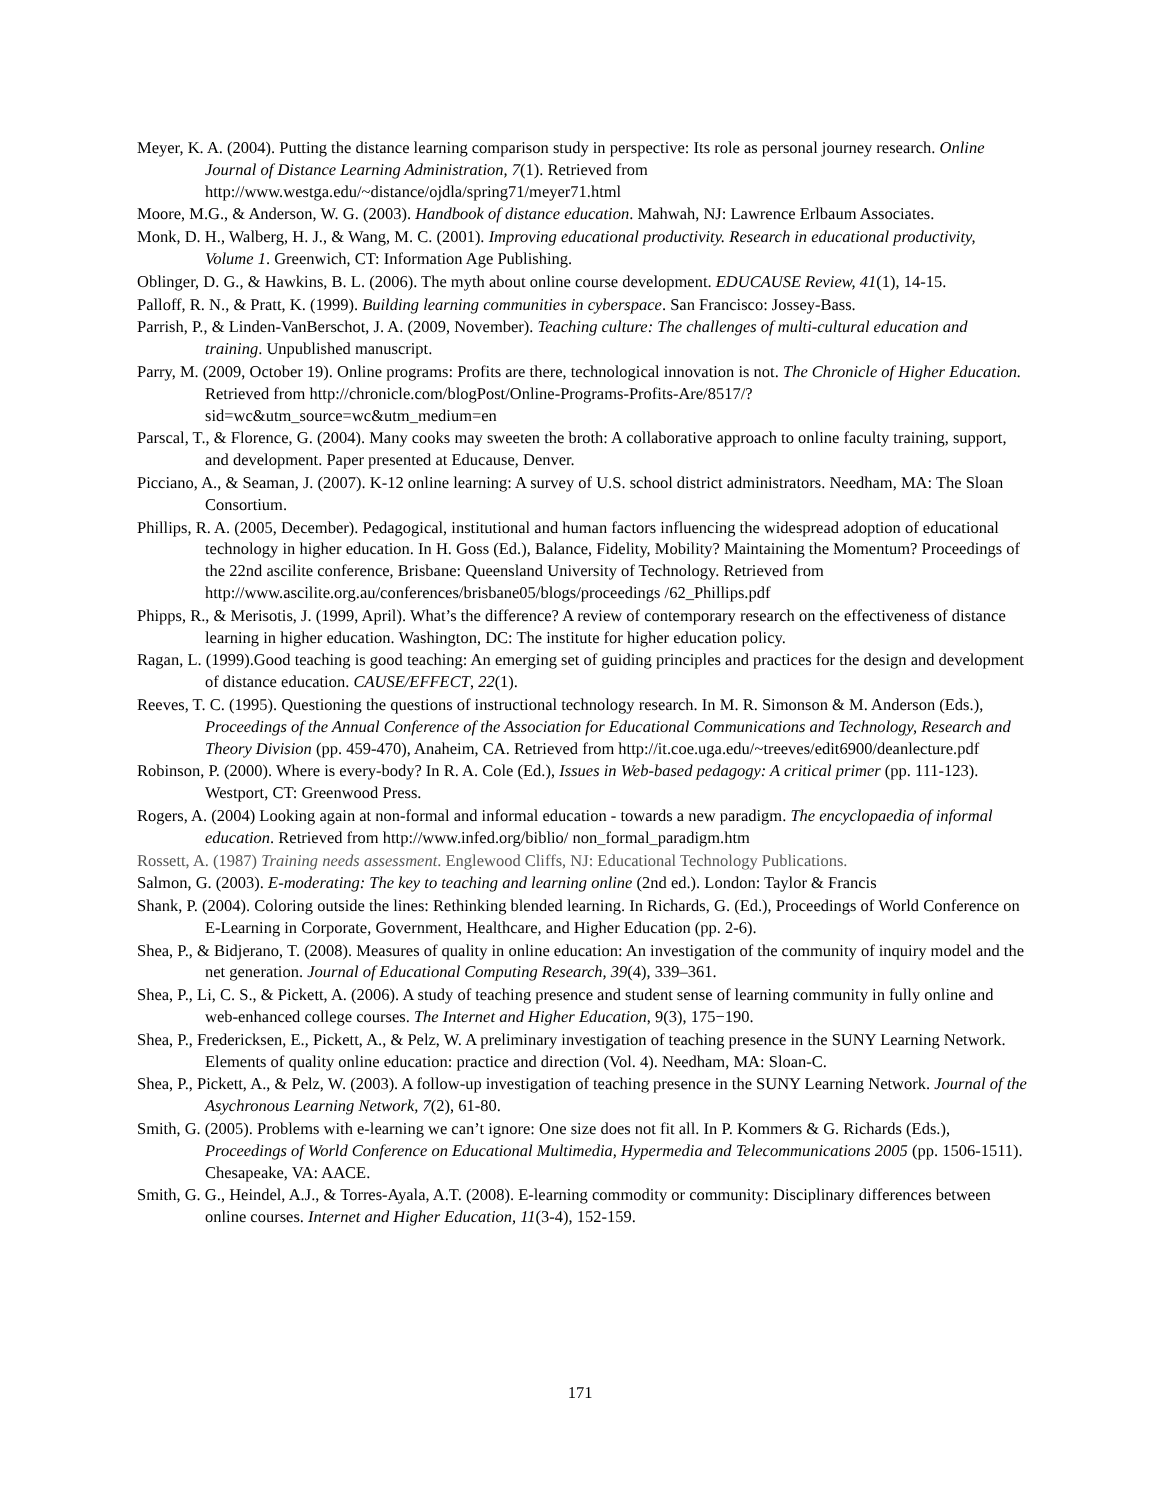Meyer, K. A. (2004). Putting the distance learning comparison study in perspective: Its role as personal journey research. Online Journal of Distance Learning Administration, 7(1). Retrieved from http://www.westga.edu/~distance/ojdla/spring71/meyer71.html
Moore, M.G., & Anderson, W. G. (2003). Handbook of distance education. Mahwah, NJ: Lawrence Erlbaum Associates.
Monk, D. H., Walberg, H. J., & Wang, M. C. (2001). Improving educational productivity. Research in educational productivity, Volume 1. Greenwich, CT: Information Age Publishing.
Oblinger, D. G., & Hawkins, B. L. (2006). The myth about online course development. EDUCAUSE Review, 41(1), 14-15.
Palloff, R. N., & Pratt, K. (1999). Building learning communities in cyberspace. San Francisco: Jossey-Bass.
Parrish, P., & Linden-VanBerschot, J. A. (2009, November). Teaching culture: The challenges of multi-cultural education and training. Unpublished manuscript.
Parry, M. (2009, October 19). Online programs: Profits are there, technological innovation is not. The Chronicle of Higher Education. Retrieved from http://chronicle.com/blogPost/Online-Programs-Profits-Are/8517/?sid=wc&utm_source=wc&utm_medium=en
Parscal, T., & Florence, G. (2004). Many cooks may sweeten the broth: A collaborative approach to online faculty training, support, and development. Paper presented at Educause, Denver.
Picciano, A., & Seaman, J. (2007). K-12 online learning: A survey of U.S. school district administrators. Needham, MA: The Sloan Consortium.
Phillips, R. A. (2005, December). Pedagogical, institutional and human factors influencing the widespread adoption of educational technology in higher education. In H. Goss (Ed.), Balance, Fidelity, Mobility? Maintaining the Momentum? Proceedings of the 22nd ascilite conference, Brisbane: Queensland University of Technology. Retrieved from http://www.ascilite.org.au/conferences/brisbane05/blogs/proceedings /62_Phillips.pdf
Phipps, R., & Merisotis, J. (1999, April). What’s the difference? A review of contemporary research on the effectiveness of distance learning in higher education. Washington, DC: The institute for higher education policy.
Ragan, L. (1999).Good teaching is good teaching: An emerging set of guiding principles and practices for the design and development of distance education. CAUSE/EFFECT, 22(1).
Reeves, T. C. (1995). Questioning the questions of instructional technology research. In M. R. Simonson & M. Anderson (Eds.), Proceedings of the Annual Conference of the Association for Educational Communications and Technology, Research and Theory Division (pp. 459-470), Anaheim, CA. Retrieved from http://it.coe.uga.edu/~treeves/edit6900/deanlecture.pdf
Robinson, P. (2000). Where is every-body? In R. A. Cole (Ed.), Issues in Web-based pedagogy: A critical primer (pp. 111-123). Westport, CT: Greenwood Press.
Rogers, A. (2004) Looking again at non-formal and informal education - towards a new paradigm. The encyclopaedia of informal education. Retrieved from http://www.infed.org/biblio/ non_formal_paradigm.htm
Rossett, A. (1987) Training needs assessment. Englewood Cliffs, NJ: Educational Technology Publications.
Salmon, G. (2003). E-moderating: The key to teaching and learning online (2nd ed.). London: Taylor & Francis
Shank, P. (2004). Coloring outside the lines: Rethinking blended learning. In Richards, G. (Ed.), Proceedings of World Conference on E-Learning in Corporate, Government, Healthcare, and Higher Education (pp. 2-6).
Shea, P., & Bidjerano, T. (2008). Measures of quality in online education: An investigation of the community of inquiry model and the net generation. Journal of Educational Computing Research, 39(4), 339–361.
Shea, P., Li, C. S., & Pickett, A. (2006). A study of teaching presence and student sense of learning community in fully online and web-enhanced college courses. The Internet and Higher Education, 9(3), 175−190.
Shea, P., Fredericksen, E., Pickett, A., & Pelz, W. A preliminary investigation of teaching presence in the SUNY Learning Network. Elements of quality online education: practice and direction (Vol. 4). Needham, MA: Sloan-C.
Shea, P., Pickett, A., & Pelz, W. (2003). A follow-up investigation of teaching presence in the SUNY Learning Network. Journal of the Asychronous Learning Network, 7(2), 61-80.
Smith, G. (2005). Problems with e-learning we can’t ignore: One size does not fit all. In P. Kommers & G. Richards (Eds.), Proceedings of World Conference on Educational Multimedia, Hypermedia and Telecommunications 2005 (pp. 1506-1511). Chesapeake, VA: AACE.
Smith, G. G., Heindel, A.J., & Torres-Ayala, A.T. (2008). E-learning commodity or community: Disciplinary differences between online courses. Internet and Higher Education, 11(3-4), 152-159.
171